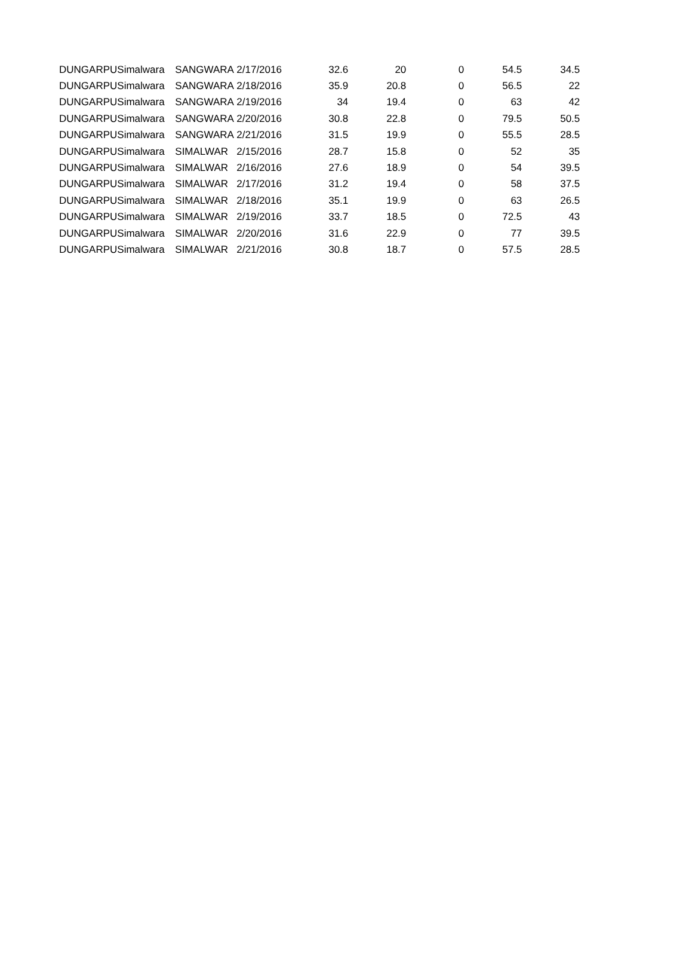| DUNGARPU | Simalwara | SANGWARA | 2/17/2016 | 32.6 | 20 | 0 | 54.5 | 34.5 |
| DUNGARPU | Simalwara | SANGWARA | 2/18/2016 | 35.9 | 20.8 | 0 | 56.5 | 22 |
| DUNGARPU | Simalwara | SANGWARA | 2/19/2016 | 34 | 19.4 | 0 | 63 | 42 |
| DUNGARPU | Simalwara | SANGWARA | 2/20/2016 | 30.8 | 22.8 | 0 | 79.5 | 50.5 |
| DUNGARPU | Simalwara | SANGWARA | 2/21/2016 | 31.5 | 19.9 | 0 | 55.5 | 28.5 |
| DUNGARPU | Simalwara | SIMALWAR | 2/15/2016 | 28.7 | 15.8 | 0 | 52 | 35 |
| DUNGARPU | Simalwara | SIMALWAR | 2/16/2016 | 27.6 | 18.9 | 0 | 54 | 39.5 |
| DUNGARPU | Simalwara | SIMALWAR | 2/17/2016 | 31.2 | 19.4 | 0 | 58 | 37.5 |
| DUNGARPU | Simalwara | SIMALWAR | 2/18/2016 | 35.1 | 19.9 | 0 | 63 | 26.5 |
| DUNGARPU | Simalwara | SIMALWAR | 2/19/2016 | 33.7 | 18.5 | 0 | 72.5 | 43 |
| DUNGARPU | Simalwara | SIMALWAR | 2/20/2016 | 31.6 | 22.9 | 0 | 77 | 39.5 |
| DUNGARPU | Simalwara | SIMALWAR | 2/21/2016 | 30.8 | 18.7 | 0 | 57.5 | 28.5 |